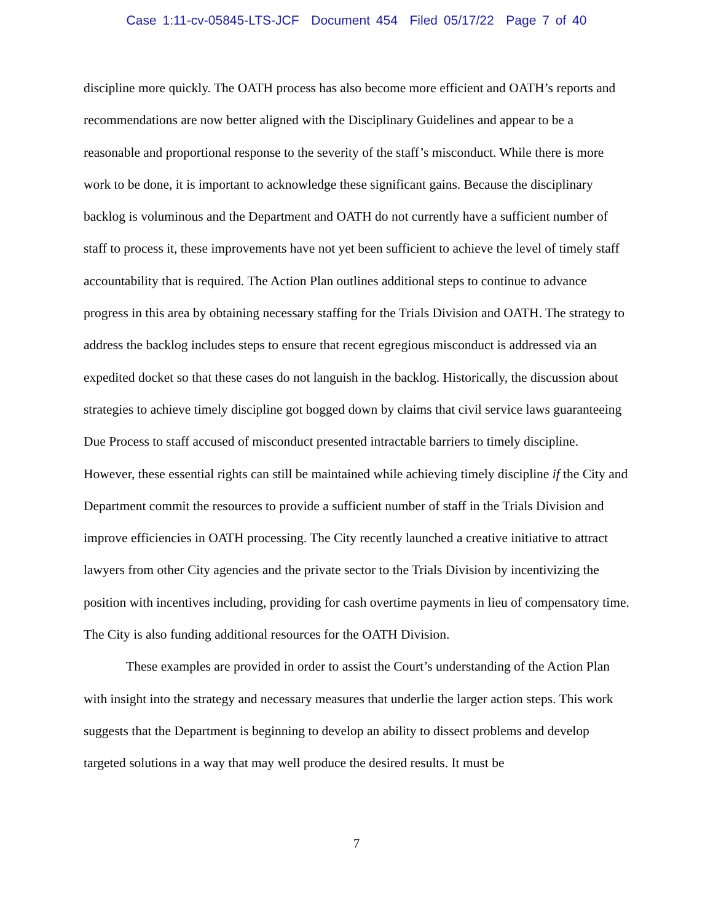Case 1:11-cv-05845-LTS-JCF Document 454 Filed 05/17/22 Page 7 of 40
discipline more quickly. The OATH process has also become more efficient and OATH’s reports and recommendations are now better aligned with the Disciplinary Guidelines and appear to be a reasonable and proportional response to the severity of the staff’s misconduct. While there is more work to be done, it is important to acknowledge these significant gains. Because the disciplinary backlog is voluminous and the Department and OATH do not currently have a sufficient number of staff to process it, these improvements have not yet been sufficient to achieve the level of timely staff accountability that is required. The Action Plan outlines additional steps to continue to advance progress in this area by obtaining necessary staffing for the Trials Division and OATH. The strategy to address the backlog includes steps to ensure that recent egregious misconduct is addressed via an expedited docket so that these cases do not languish in the backlog. Historically, the discussion about strategies to achieve timely discipline got bogged down by claims that civil service laws guaranteeing Due Process to staff accused of misconduct presented intractable barriers to timely discipline. However, these essential rights can still be maintained while achieving timely discipline if the City and Department commit the resources to provide a sufficient number of staff in the Trials Division and improve efficiencies in OATH processing. The City recently launched a creative initiative to attract lawyers from other City agencies and the private sector to the Trials Division by incentivizing the position with incentives including, providing for cash overtime payments in lieu of compensatory time. The City is also funding additional resources for the OATH Division.
These examples are provided in order to assist the Court’s understanding of the Action Plan with insight into the strategy and necessary measures that underlie the larger action steps. This work suggests that the Department is beginning to develop an ability to dissect problems and develop targeted solutions in a way that may well produce the desired results. It must be
7